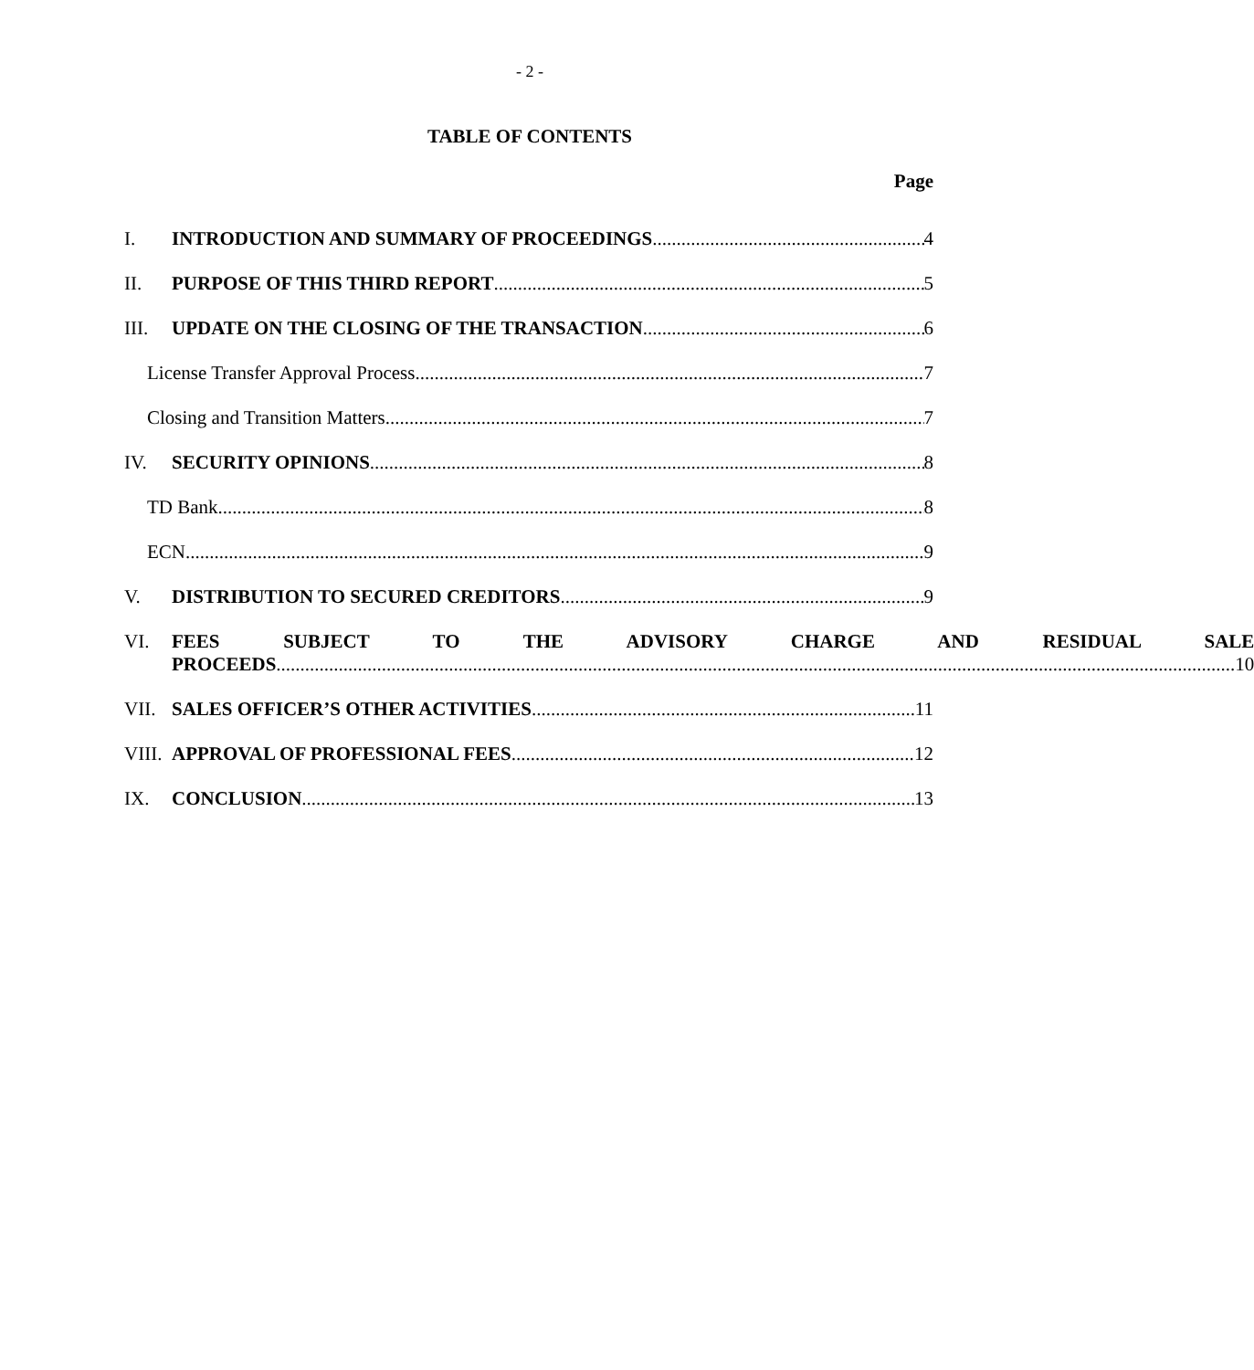- 2 -
TABLE OF CONTENTS
Page
I. INTRODUCTION AND SUMMARY OF PROCEEDINGS 4
II. PURPOSE OF THIS THIRD REPORT 5
III. UPDATE ON THE CLOSING OF THE TRANSACTION 6
License Transfer Approval Process 7
Closing and Transition Matters 7
IV. SECURITY OPINIONS 8
TD Bank 8
ECN 9
V. DISTRIBUTION TO SECURED CREDITORS 9
VI. FEES SUBJECT TO THE ADVISORY CHARGE AND RESIDUAL SALE
PROCEEDS 10
VII. SALES OFFICER’S OTHER ACTIVITIES 11
VIII. APPROVAL OF PROFESSIONAL FEES 12
IX. CONCLUSION 13